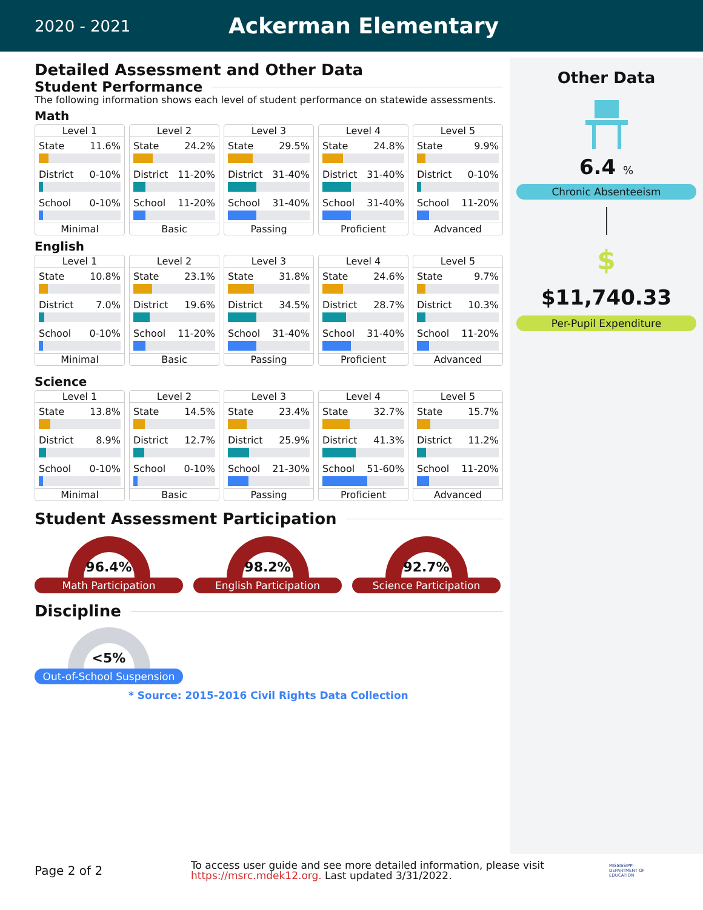2020 - 2021
Ackerman Elementary
Detailed Assessment and Other Data
Student Performance
The following information shows each level of student performance on statewide assessments.
Math
Level 1
State 11.6%
District 0-10%
School 0-10%
Minimal
Level 2
State 24.2%
District 11-20%
School 11-20%
Basic
Level 3
State 29.5%
District 31-40%
School 31-40%
Passing
Level 4
State 24.8%
District 31-40%
School 31-40%
Proficient
Level 5
State 9.9%
District 0-10%
School 11-20%
Advanced
English
Level 1
State 10.8%
District 7.0%
School 0-10%
Minimal
Level 2
State 23.1%
District 19.6%
School 11-20%
Basic
Level 3
State 31.8%
District 34.5%
School 31-40%
Passing
Level 4
State 24.6%
District 28.7%
School 31-40%
Proficient
Level 5
State 9.7%
District 10.3%
School 11-20%
Advanced
Science
Level 1
State 13.8%
District 8.9%
School 0-10%
Minimal
Level 2
State 14.5%
District 12.7%
School 0-10%
Basic
Level 3
State 23.4%
District 25.9%
School 21-30%
Passing
Level 4
State 32.7%
District 41.3%
School 51-60%
Proficient
Level 5
State 15.7%
District 11.2%
School 11-20%
Advanced
Student Assessment Participation
96.4%
Math Participation
98.2%
English Participation
92.7%
Science Participation
Discipline
<5%
Out-of-School Suspension
* Source: 2015-2016 Civil Rights Data Collection
Other Data
6.4 %
Chronic Absenteeism
$
$11,740.33
Per-Pupil Expenditure
Page 2 of 2
To access user guide and see more detailed information, please visit https://msrc.mdek12.org. Last updated 3/31/2022.
MISSISSIPPI
DEPARTMENT OF
EDUCATION